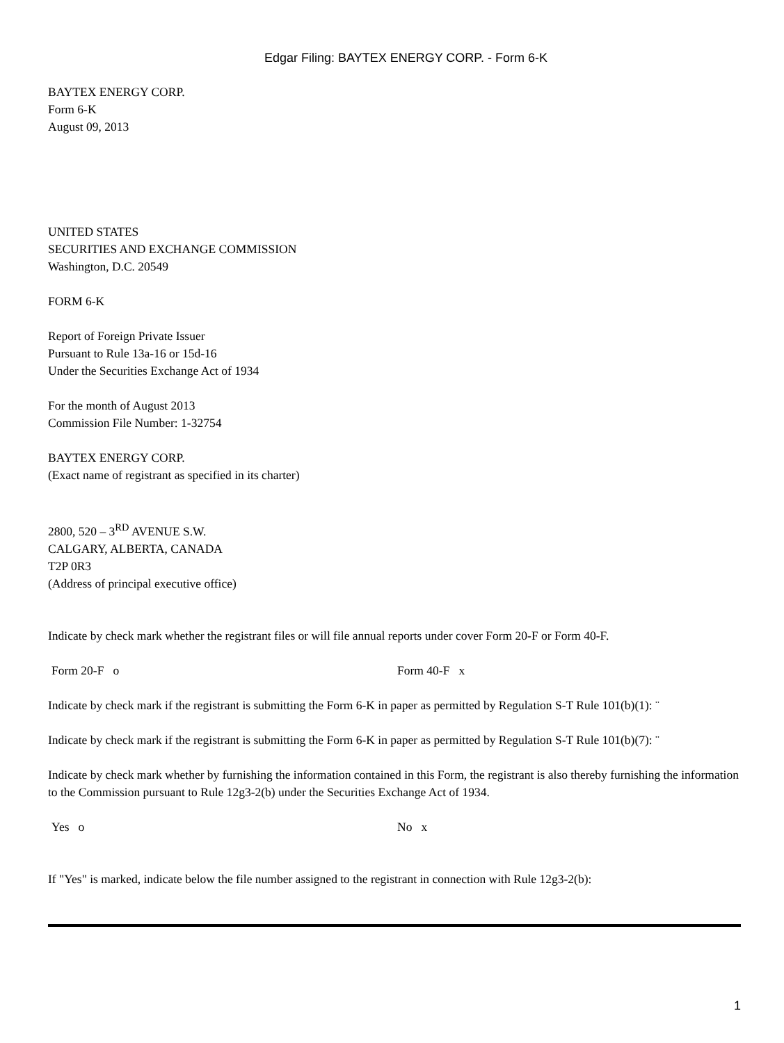Edgar Filing: BAYTEX ENERGY CORP. - Form 6-K
BAYTEX ENERGY CORP.
Form 6-K
August 09, 2013
UNITED STATES
SECURITIES AND EXCHANGE COMMISSION
Washington, D.C. 20549
FORM 6-K
Report of Foreign Private Issuer
Pursuant to Rule 13a-16 or 15d-16
Under the Securities Exchange Act of 1934
For the month of August 2013
Commission File Number: 1-32754
BAYTEX ENERGY CORP.
(Exact name of registrant as specified in its charter)
2800, 520 – 3<sup>RD</sup> AVENUE S.W.
CALGARY, ALBERTA, CANADA
T2P 0R3
(Address of principal executive office)
Indicate by check mark whether the registrant files or will file annual reports under cover Form 20-F or Form 40-F.
Form 20-F o Form 40-F x
Indicate by check mark if the registrant is submitting the Form 6-K in paper as permitted by Regulation S-T Rule 101(b)(1): ¨
Indicate by check mark if the registrant is submitting the Form 6-K in paper as permitted by Regulation S-T Rule 101(b)(7): ¨
Indicate by check mark whether by furnishing the information contained in this Form, the registrant is also thereby furnishing the information to the Commission pursuant to Rule 12g3-2(b) under the Securities Exchange Act of 1934.
Yes o No x
If "Yes" is marked, indicate below the file number assigned to the registrant in connection with Rule 12g3-2(b):
1